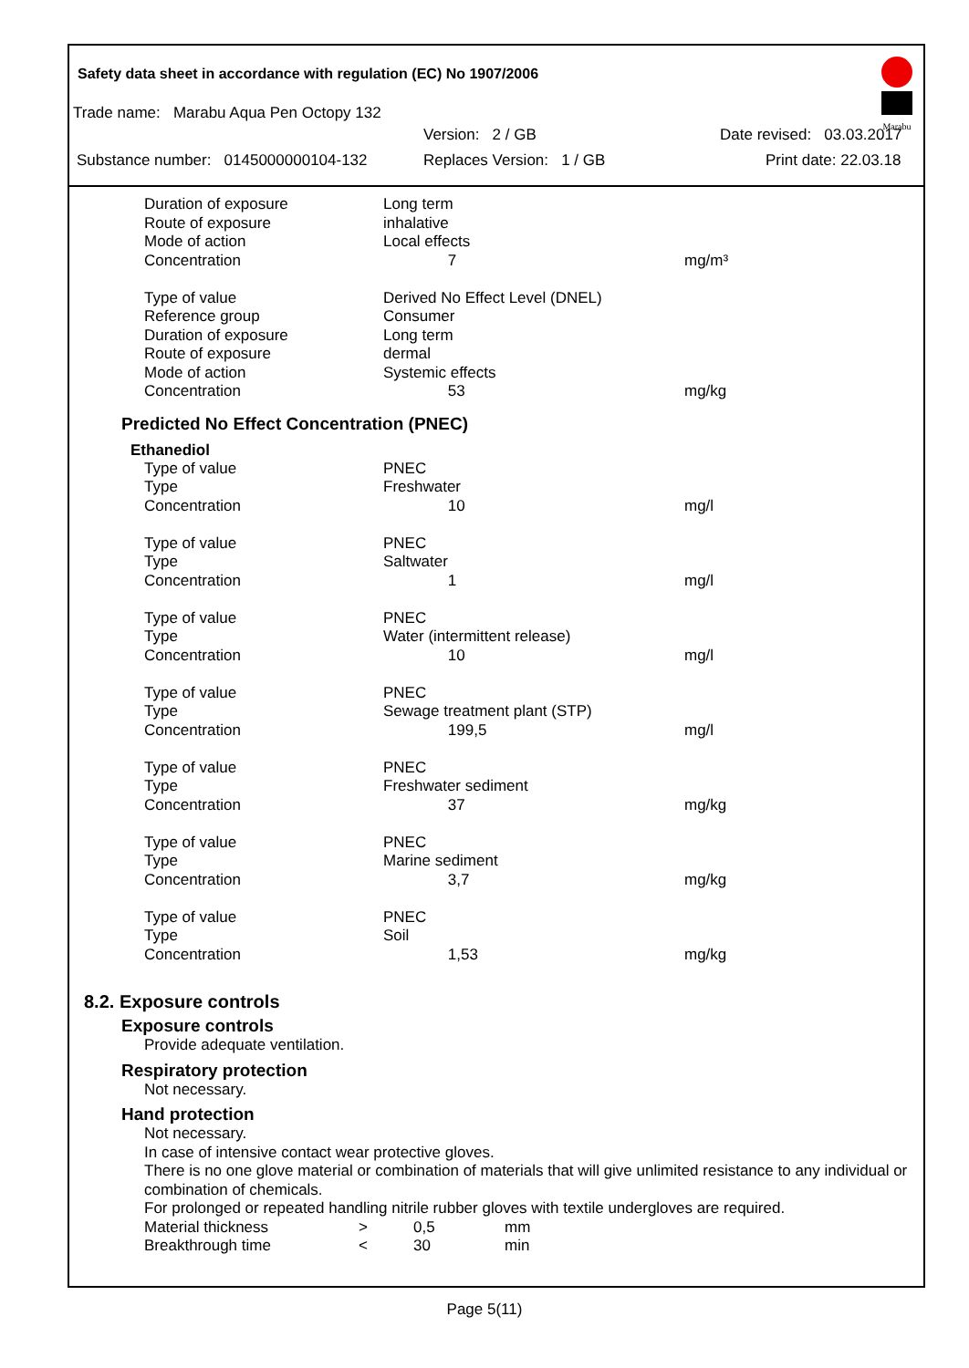Marabu
Safety data sheet in accordance with regulation (EC) No 1907/2006
Trade name: Marabu Aqua Pen Octopy 132
Version: 2 / GB Date revised: 03.03.2017
Substance number: 0145000000104-132 Replaces Version: 1 / GB Print date: 22.03.18
| Duration of exposure | Long term | |
| Route of exposure | inhalative | |
| Mode of action | Local effects | |
| Concentration | 7 | mg/m³ |
| Type of value | Derived No Effect Level (DNEL) | |
| Reference group | Consumer | |
| Duration of exposure | Long term | |
| Route of exposure | dermal | |
| Mode of action | Systemic effects | |
| Concentration | 53 | mg/kg |
Predicted No Effect Concentration (PNEC)
Ethanediol
| Type of value | PNEC | |
| Type | Freshwater | |
| Concentration | 10 | mg/l |
| Type of value | PNEC | |
| Type | Saltwater | |
| Concentration | 1 | mg/l |
| Type of value | PNEC | |
| Type | Water (intermittent release) | |
| Concentration | 10 | mg/l |
| Type of value | PNEC | |
| Type | Sewage treatment plant (STP) | |
| Concentration | 199,5 | mg/l |
| Type of value | PNEC | |
| Type | Freshwater sediment | |
| Concentration | 37 | mg/kg |
| Type of value | PNEC | |
| Type | Marine sediment | |
| Concentration | 3,7 | mg/kg |
| Type of value | PNEC | |
| Type | Soil | |
| Concentration | 1,53 | mg/kg |
8.2. Exposure controls
Exposure controls
Provide adequate ventilation.
Respiratory protection
Not necessary.
Hand protection
Not necessary.
In case of intensive contact wear protective gloves.
There is no one glove material or combination of materials that will give unlimited resistance to any individual or combination of chemicals.
For prolonged or repeated handling nitrile rubber gloves with textile undergloves are required.
| Material thickness | > | 0,5 | mm |
| Breakthrough time | < | 30 | min |
Page 5(11)